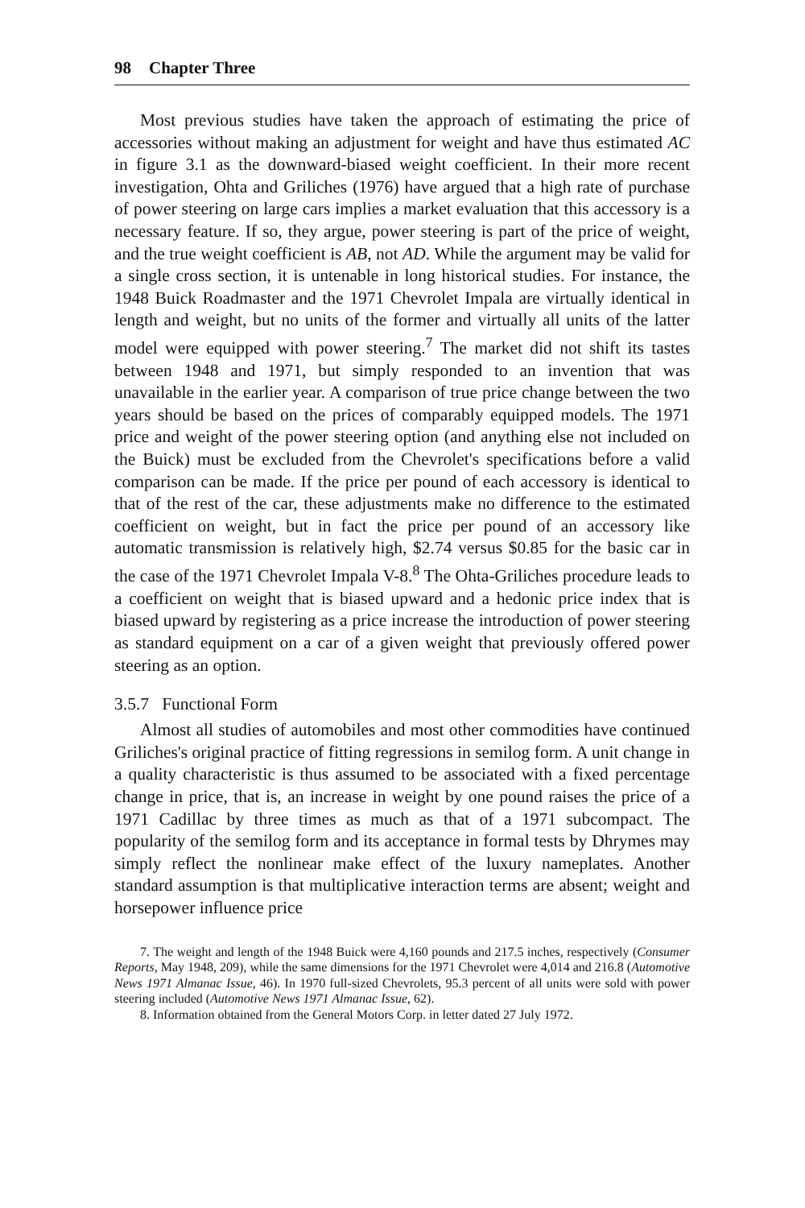98 Chapter Three
Most previous studies have taken the approach of estimating the price of accessories without making an adjustment for weight and have thus estimated AC in figure 3.1 as the downward-biased weight coefficient. In their more recent investigation, Ohta and Griliches (1976) have argued that a high rate of purchase of power steering on large cars implies a market evaluation that this accessory is a necessary feature. If so, they argue, power steering is part of the price of weight, and the true weight coefficient is AB, not AD. While the argument may be valid for a single cross section, it is untenable in long historical studies. For instance, the 1948 Buick Roadmaster and the 1971 Chevrolet Impala are virtually identical in length and weight, but no units of the former and virtually all units of the latter model were equipped with power steering.<sup>7</sup> The market did not shift its tastes between 1948 and 1971, but simply responded to an invention that was unavailable in the earlier year. A comparison of true price change between the two years should be based on the prices of comparably equipped models. The 1971 price and weight of the power steering option (and anything else not included on the Buick) must be excluded from the Chevrolet's specifications before a valid comparison can be made. If the price per pound of each accessory is identical to that of the rest of the car, these adjustments make no difference to the estimated coefficient on weight, but in fact the price per pound of an accessory like automatic transmission is relatively high, $2.74 versus $0.85 for the basic car in the case of the 1971 Chevrolet Impala V-8.<sup>8</sup> The Ohta-Griliches procedure leads to a coefficient on weight that is biased upward and a hedonic price index that is biased upward by registering as a price increase the introduction of power steering as standard equipment on a car of a given weight that previously offered power steering as an option.
3.5.7 Functional Form
Almost all studies of automobiles and most other commodities have continued Griliches's original practice of fitting regressions in semilog form. A unit change in a quality characteristic is thus assumed to be associated with a fixed percentage change in price, that is, an increase in weight by one pound raises the price of a 1971 Cadillac by three times as much as that of a 1971 subcompact. The popularity of the semilog form and its acceptance in formal tests by Dhrymes may simply reflect the nonlinear make effect of the luxury nameplates. Another standard assumption is that multiplicative interaction terms are absent; weight and horsepower influence price
7. The weight and length of the 1948 Buick were 4,160 pounds and 217.5 inches, respectively (Consumer Reports, May 1948, 209), while the same dimensions for the 1971 Chevrolet were 4,014 and 216.8 (Automotive News 1971 Almanac Issue, 46). In 1970 full-sized Chevrolets, 95.3 percent of all units were sold with power steering included (Automotive News 1971 Almanac Issue, 62).
8. Information obtained from the General Motors Corp. in letter dated 27 July 1972.